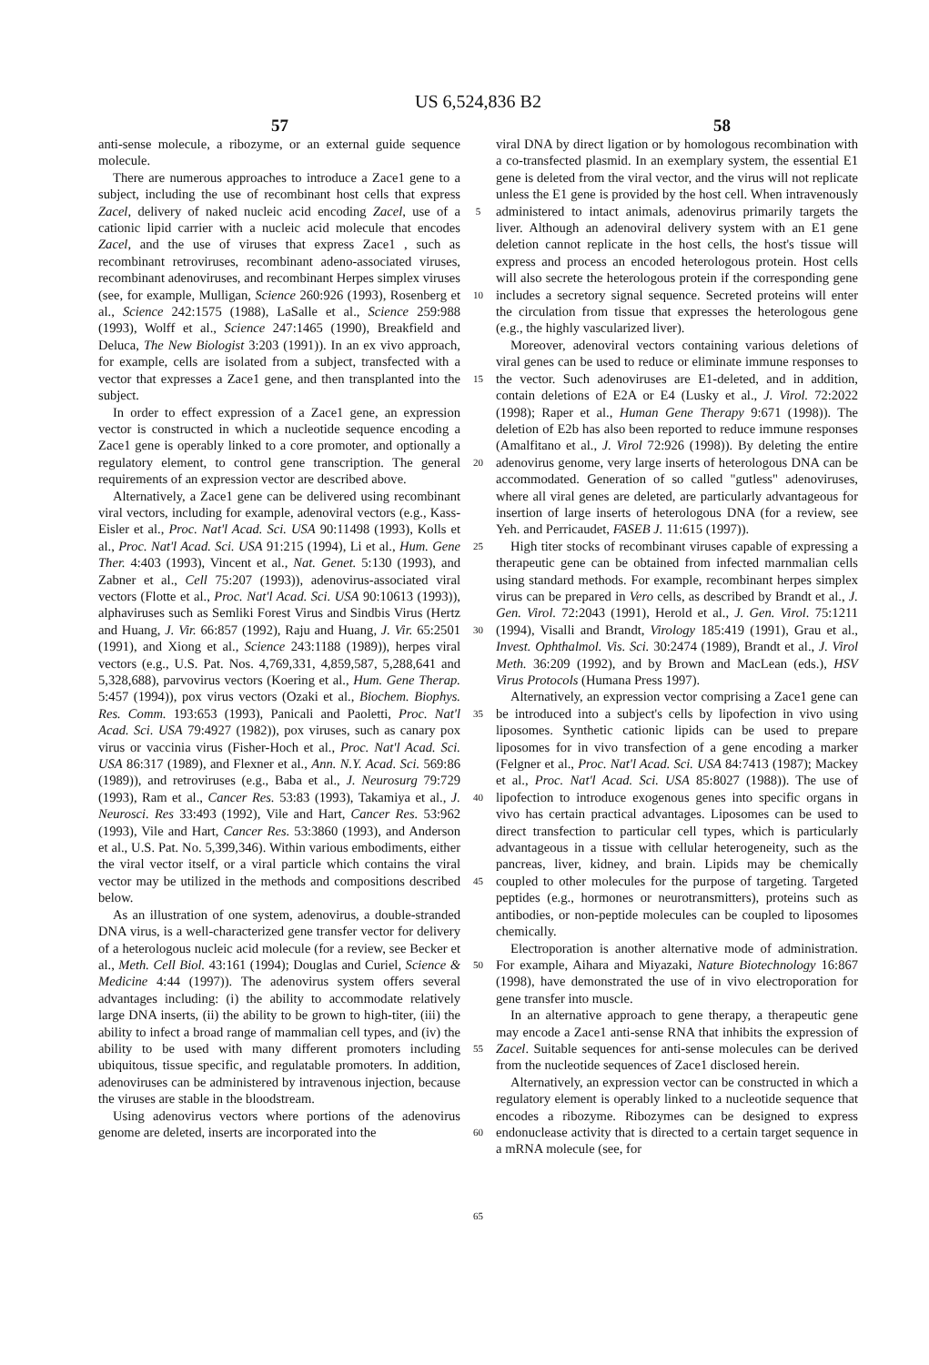US 6,524,836 B2
57 58
anti-sense molecule, a ribozyme, or an external guide sequence molecule.
There are numerous approaches to introduce a Zace1 gene to a subject, including the use of recombinant host cells that express Zacel, delivery of naked nucleic acid encoding Zacel, use of a cationic lipid carrier with a nucleic acid molecule that encodes Zacel, and the use of viruses that express Zace1 , such as recombinant retroviruses, recombinant adeno-associated viruses, recombinant adenoviruses, and recombinant Herpes simplex viruses (see, for example, Mulligan, Science 260:926 (1993), Rosenberg et al., Science 242:1575 (1988), LaSalle et al., Science 259:988 (1993), Wolff et al., Science 247:1465 (1990), Breakfield and Deluca, The New Biologist 3:203 (1991)). In an ex vivo approach, for example, cells are isolated from a subject, transfected with a vector that expresses a Zace1 gene, and then transplanted into the subject.
In order to effect expression of a Zace1 gene, an expression vector is constructed in which a nucleotide sequence encoding a Zace1 gene is operably linked to a core promoter, and optionally a regulatory element, to control gene transcription. The general requirements of an expression vector are described above.
Alternatively, a Zace1 gene can be delivered using recombinant viral vectors, including for example, adenoviral vectors (e.g., Kass-Eisler et al., Proc. Nat'l Acad. Sci. USA 90:11498 (1993), Kolls et al., Proc. Nat'l Acad. Sci. USA 91:215 (1994), Li et al., Hum. Gene Ther. 4:403 (1993), Vincent et al., Nat. Genet. 5:130 (1993), and Zabner et al., Cell 75:207 (1993)), adenovirus-associated viral vectors (Flotte et al., Proc. Nat'l Acad. Sci. USA 90:10613 (1993)), alphaviruses such as Semliki Forest Virus and Sindbis Virus (Hertz and Huang, J. Vir. 66:857 (1992), Raju and Huang, J. Vir. 65:2501 (1991), and Xiong et al., Science 243:1188 (1989)), herpes viral vectors (e.g., U.S. Pat. Nos. 4,769,331, 4,859,587, 5,288,641 and 5,328,688), parvovirus vectors (Koering et al., Hum. Gene Therap. 5:457 (1994)), pox virus vectors (Ozaki et al., Biochem. Biophys. Res. Comm. 193:653 (1993), Panicali and Paoletti, Proc. Nat'l Acad. Sci. USA 79:4927 (1982)), pox viruses, such as canary pox virus or vaccinia virus (Fisher-Hoch et al., Proc. Nat'l Acad. Sci. USA 86:317 (1989), and Flexner et al., Ann. N.Y. Acad. Sci. 569:86 (1989)), and retroviruses (e.g., Baba et al., J. Neurosurg 79:729 (1993), Ram et al., Cancer Res. 53:83 (1993), Takamiya et al., J. Neurosci. Res 33:493 (1992), Vile and Hart, Cancer Res. 53:962 (1993), Vile and Hart, Cancer Res. 53:3860 (1993), and Anderson et al., U.S. Pat. No. 5,399,346). Within various embodiments, either the viral vector itself, or a viral particle which contains the viral vector may be utilized in the methods and compositions described below.
As an illustration of one system, adenovirus, a double-stranded DNA virus, is a well-characterized gene transfer vector for delivery of a heterologous nucleic acid molecule (for a review, see Becker et al., Meth. Cell Biol. 43:161 (1994); Douglas and Curiel, Science & Medicine 4:44 (1997)). The adenovirus system offers several advantages including: (i) the ability to accommodate relatively large DNA inserts, (ii) the ability to be grown to high-titer, (iii) the ability to infect a broad range of mammalian cell types, and (iv) the ability to be used with many different promoters including ubiquitous, tissue specific, and regulatable promoters. In addition, adenoviruses can be administered by intravenous injection, because the viruses are stable in the bloodstream.
Using adenovirus vectors where portions of the adenovirus genome are deleted, inserts are incorporated into the
5
10
15
20
25
30
35
40
45
50
55
60
65
viral DNA by direct ligation or by homologous recombination with a co-transfected plasmid. In an exemplary system, the essential E1 gene is deleted from the viral vector, and the virus will not replicate unless the E1 gene is provided by the host cell. When intravenously administered to intact animals, adenovirus primarily targets the liver. Although an adenoviral delivery system with an E1 gene deletion cannot replicate in the host cells, the host's tissue will express and process an encoded heterologous protein. Host cells will also secrete the heterologous protein if the corresponding gene includes a secretory signal sequence. Secreted proteins will enter the circulation from tissue that expresses the heterologous gene (e.g., the highly vascularized liver).
Moreover, adenoviral vectors containing various deletions of viral genes can be used to reduce or eliminate immune responses to the vector. Such adenoviruses are E1-deleted, and in addition, contain deletions of E2A or E4 (Lusky et al., J. Virol. 72:2022 (1998); Raper et al., Human Gene Therapy 9:671 (1998)). The deletion of E2b has also been reported to reduce immune responses (Amalfitano et al., J. Virol 72:926 (1998)). By deleting the entire adenovirus genome, very large inserts of heterologous DNA can be accommodated. Generation of so called "gutless" adenoviruses, where all viral genes are deleted, are particularly advantageous for insertion of large inserts of heterologous DNA (for a review, see Yeh. and Perricaudet, FASEB J. 11:615 (1997)).
High titer stocks of recombinant viruses capable of expressing a therapeutic gene can be obtained from infected marnmalian cells using standard methods. For example, recombinant herpes simplex virus can be prepared in Vero cells, as described by Brandt et al., J. Gen. Virol. 72:2043 (1991), Herold et al., J. Gen. Virol. 75:1211 (1994), Visalli and Brandt, Virology 185:419 (1991), Grau et al., Invest. Ophthalmol. Vis. Sci. 30:2474 (1989), Brandt et al., J. Virol Meth. 36:209 (1992), and by Brown and MacLean (eds.), HSV Virus Protocols (Humana Press 1997).
Alternatively, an expression vector comprising a Zace1 gene can be introduced into a subject's cells by lipofection in vivo using liposomes. Synthetic cationic lipids can be used to prepare liposomes for in vivo transfection of a gene encoding a marker (Felgner et al., Proc. Nat'l Acad. Sci. USA 84:7413 (1987); Mackey et al., Proc. Nat'l Acad. Sci. USA 85:8027 (1988)). The use of lipofection to introduce exogenous genes into specific organs in vivo has certain practical advantages. Liposomes can be used to direct transfection to particular cell types, which is particularly advantageous in a tissue with cellular heterogeneity, such as the pancreas, liver, kidney, and brain. Lipids may be chemically coupled to other molecules for the purpose of targeting. Targeted peptides (e.g., hormones or neurotransmitters), proteins such as antibodies, or non-peptide molecules can be coupled to liposomes chemically.
Electroporation is another alternative mode of administration. For example, Aihara and Miyazaki, Nature Biotechnology 16:867 (1998), have demonstrated the use of in vivo electroporation for gene transfer into muscle.
In an alternative approach to gene therapy, a therapeutic gene may encode a Zace1 anti-sense RNA that inhibits the expression of Zacel. Suitable sequences for anti-sense molecules can be derived from the nucleotide sequences of Zace1 disclosed herein.
Alternatively, an expression vector can be constructed in which a regulatory element is operably linked to a nucleotide sequence that encodes a ribozyme. Ribozymes can be designed to express endonuclease activity that is directed to a certain target sequence in a mRNA molecule (see, for